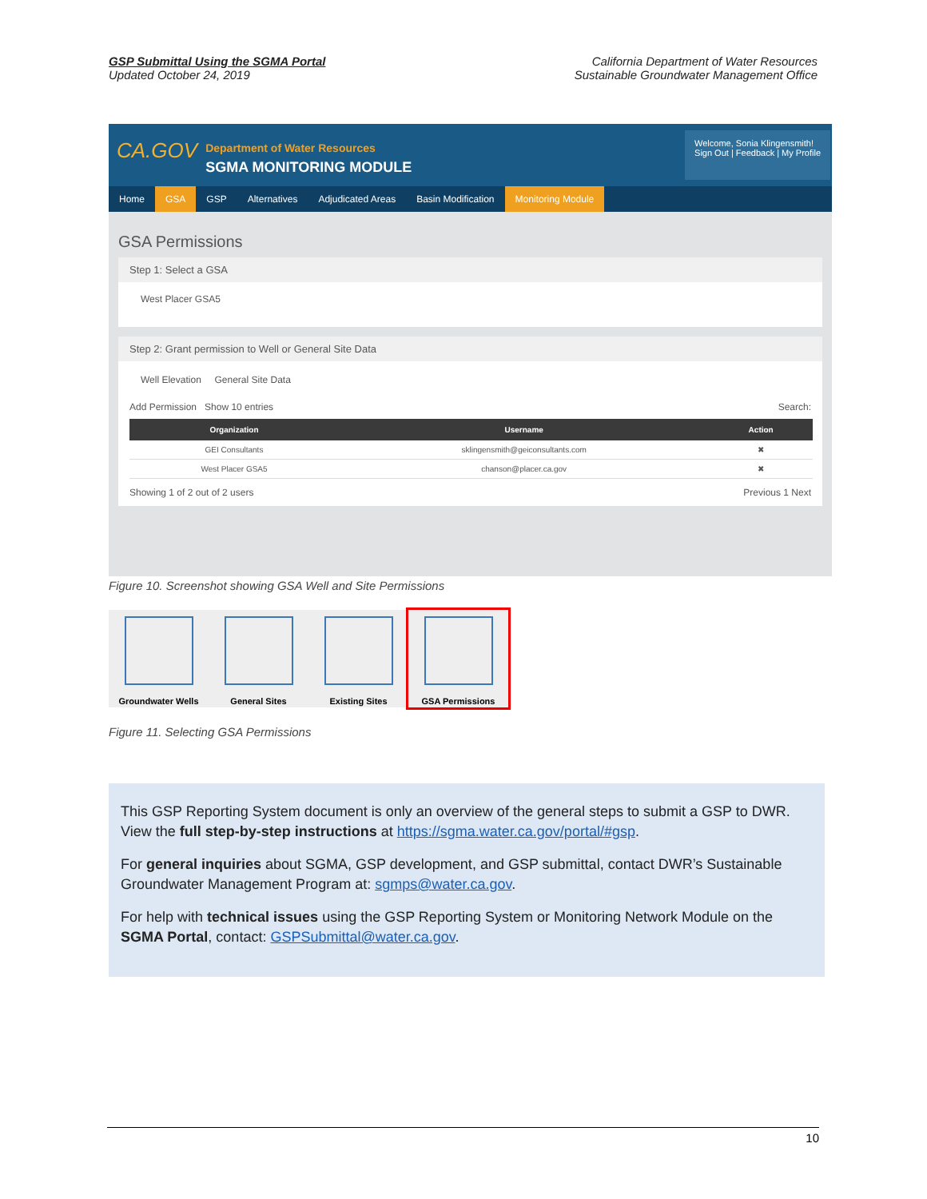GSP Submittal Using the SGMA Portal
Updated October 24, 2019
California Department of Water Resources
Sustainable Groundwater Management Office
CA.GOV
Department of Water Resources
SGMA MONITORING MODULE
Welcome, Sonia Klingensmith!
Sign Out | Feedback | My Profile
Home GSA GSP Alternatives Adjudicated Areas Basin Modification Monitoring Module
GSA Permissions
Step 1: Select a GSA
West Placer GSA5
Step 2: Grant permission to Well or General Site Data
Well Elevation General Site Data
Add Permission Show 10 entries Search:
| Organization | Username | Action |
| --- | --- | --- |
| GEI Consultants | sklingensmith@geiconsultants.com | ✖ |
| West Placer GSA5 | chanson@placer.ca.gov | ✖ |
Showing 1 of 2 out of 2 users Previous 1 Next
Figure 10. Screenshot showing GSA Well and Site Permissions
Groundwater Wells General Sites Existing Sites GSA Permissions
Figure 11. Selecting GSA Permissions
This GSP Reporting System document is only an overview of the general steps to submit a GSP to DWR. View the full step-by-step instructions at https://sgma.water.ca.gov/portal/#gsp.
For general inquiries about SGMA, GSP development, and GSP submittal, contact DWR’s Sustainable Groundwater Management Program at: sgmps@water.ca.gov.
For help with technical issues using the GSP Reporting System or Monitoring Network Module on the SGMA Portal, contact: GSPSubmittal@water.ca.gov.
10